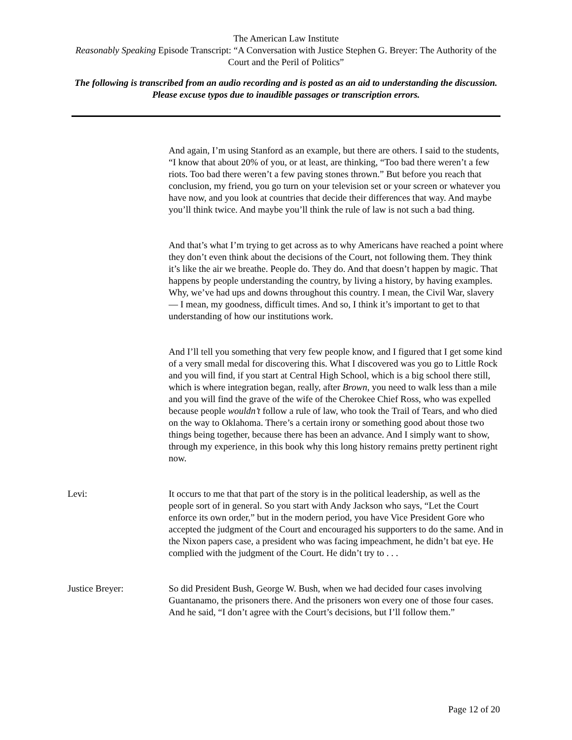The American Law Institute
Reasonably Speaking Episode Transcript: “A Conversation with Justice Stephen G. Breyer: The Authority of the Court and the Peril of Politics”
The following is transcribed from an audio recording and is posted as an aid to understanding the discussion. Please excuse typos due to inaudible passages or transcription errors.
And again, I’m using Stanford as an example, but there are others. I said to the students, “I know that about 20% of you, or at least, are thinking, “Too bad there weren’t a few riots. Too bad there weren’t a few paving stones thrown.” But before you reach that conclusion, my friend, you go turn on your television set or your screen or whatever you have now, and you look at countries that decide their differences that way. And maybe you’ll think twice. And maybe you’ll think the rule of law is not such a bad thing.
And that’s what I’m trying to get across as to why Americans have reached a point where they don’t even think about the decisions of the Court, not following them. They think it’s like the air we breathe. People do. They do. And that doesn’t happen by magic. That happens by people understanding the country, by living a history, by having examples. Why, we’ve had ups and downs throughout this country. I mean, the Civil War, slavery — I mean, my goodness, difficult times. And so, I think it’s important to get to that understanding of how our institutions work.
And I’ll tell you something that very few people know, and I figured that I get some kind of a very small medal for discovering this. What I discovered was you go to Little Rock and you will find, if you start at Central High School, which is a big school there still, which is where integration began, really, after Brown, you need to walk less than a mile and you will find the grave of the wife of the Cherokee Chief Ross, who was expelled because people wouldn’t follow a rule of law, who took the Trail of Tears, and who died on the way to Oklahoma. There’s a certain irony or something good about those two things being together, because there has been an advance. And I simply want to show, through my experience, in this book why this long history remains pretty pertinent right now.
Levi: It occurs to me that that part of the story is in the political leadership, as well as the people sort of in general. So you start with Andy Jackson who says, “Let the Court enforce its own order,” but in the modern period, you have Vice President Gore who accepted the judgment of the Court and encouraged his supporters to do the same. And in the Nixon papers case, a president who was facing impeachment, he didn’t bat eye. He complied with the judgment of the Court. He didn’t try to . . .
Justice Breyer: So did President Bush, George W. Bush, when we had decided four cases involving Guantanamo, the prisoners there. And the prisoners won every one of those four cases. And he said, “I don’t agree with the Court’s decisions, but I’ll follow them.”
Page 12 of 20